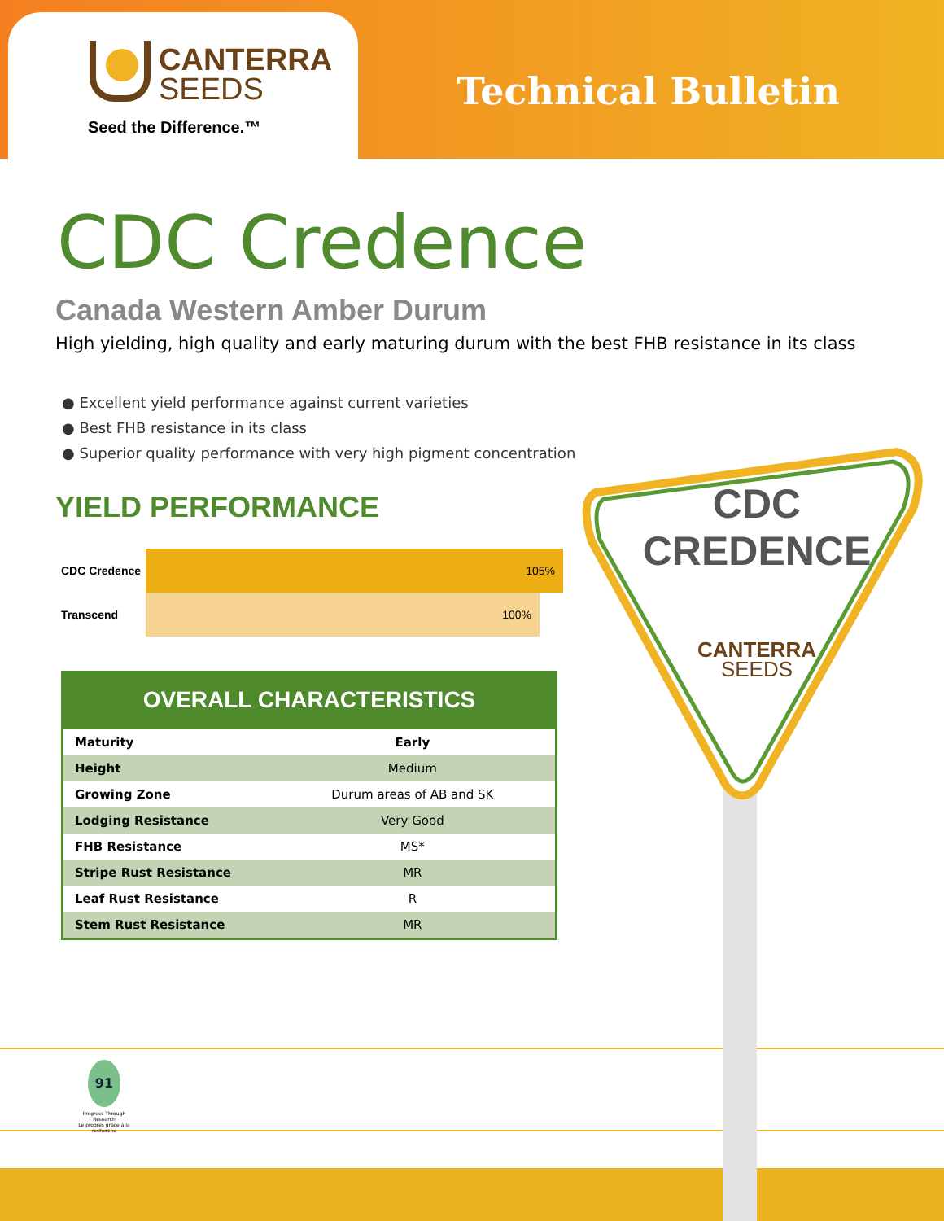CANTERRA
SEEDS
Seed the Difference.™
Technical Bulletin
CDC Credence
Canada Western Amber Durum
High yielding, high quality and early maturing durum with the best FHB resistance in its class
● Excellent yield performance against current varieties
● Best FHB resistance in its class
● Superior quality performance with very high pigment concentration
YIELD PERFORMANCE
CDC Credence
105%
Transcend
100%
OVERALL CHARACTERISTICS
| Maturity | Early |
| Height | Medium |
| Growing Zone | Durum areas of AB and SK |
| Lodging Resistance | Very Good |
| FHB Resistance | MS* |
| Stripe Rust Resistance | MR |
| Leaf Rust Resistance | R |
| Stem Rust Resistance | MR |
91
Progress Through Research
Le progrès grâce à la recherche
CDC
CREDENCE
CANTERRA
SEEDS